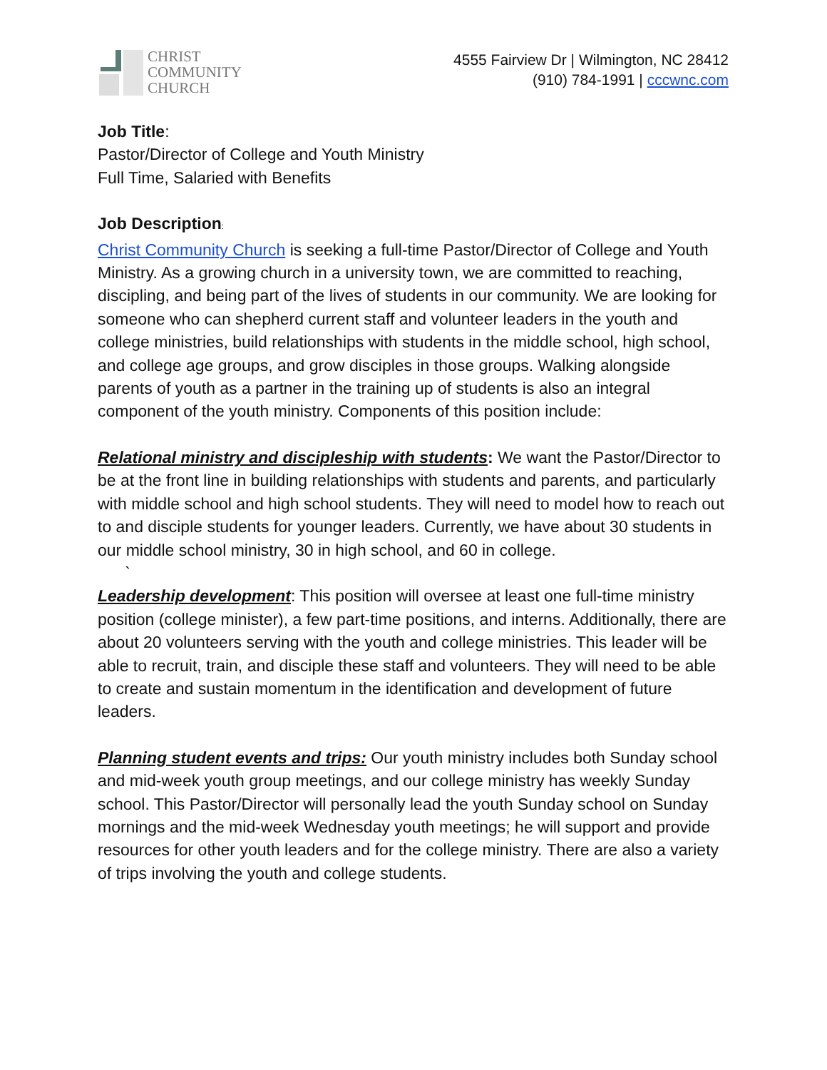CHRIST
COMMUNITY
CHURCH
4555 Fairview Dr | Wilmington, NC 28412
(910) 784-1991 | cccwnc.com
Job Title:
Pastor/Director of College and Youth Ministry
Full Time, Salaried with Benefits
Job Description:
Christ Community Church is seeking a full-time Pastor/Director of College and Youth Ministry. As a growing church in a university town, we are committed to reaching, discipling, and being part of the lives of students in our community. We are looking for someone who can shepherd current staff and volunteer leaders in the youth and college ministries, build relationships with students in the middle school, high school, and college age groups, and grow disciples in those groups. Walking alongside parents of youth as a partner in the training up of students is also an integral component of the youth ministry. Components of this position include:
Relational ministry and discipleship with students: We want the Pastor/Director to be at the front line in building relationships with students and parents, and particularly with middle school and high school students. They will need to model how to reach out to and disciple students for younger leaders. Currently, we have about 30 students in our middle school ministry, 30 in high school, and 60 in college.
`
Leadership development: This position will oversee at least one full-time ministry position (college minister), a few part-time positions, and interns. Additionally, there are about 20 volunteers serving with the youth and college ministries. This leader will be able to recruit, train, and disciple these staff and volunteers. They will need to be able to create and sustain momentum in the identification and development of future leaders.
Planning student events and trips: Our youth ministry includes both Sunday school and mid-week youth group meetings, and our college ministry has weekly Sunday school. This Pastor/Director will personally lead the youth Sunday school on Sunday mornings and the mid-week Wednesday youth meetings; he will support and provide resources for other youth leaders and for the college ministry. There are also a variety of trips involving the youth and college students.